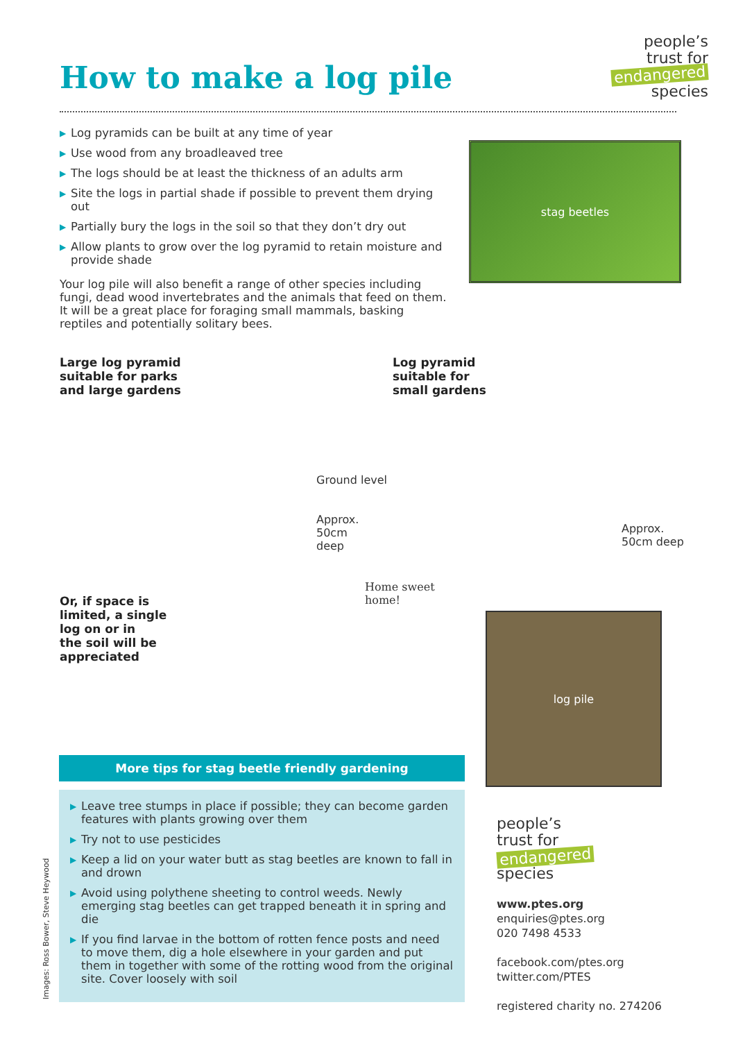How to make a log pile
people’s
trust for
endangered
species
▶ Log pyramids can be built at any time of year
▶ Use wood from any broadleaved tree
▶ The logs should be at least the thickness of an adults arm
▶ Site the logs in partial shade if possible to prevent them drying out
▶ Partially bury the logs in the soil so that they don’t dry out
▶ Allow plants to grow over the log pyramid to retain moisture and provide shade
Your log pile will also benefit a range of other species including fungi, dead wood invertebrates and the animals that feed on them. It will be a great place for foraging small mammals, basking reptiles and potentially solitary bees.
stag beetles
Large log pyramid
suitable for parks
and large gardens
Ground level
Approx. 50cm
deep
Log pyramid
suitable for
small gardens
Approx.
50cm deep
Or, if space is
limited, a single
log on or in
the soil will be
appreciated
Home sweet
home!
log pile
More tips for stag beetle friendly gardening
▶ Leave tree stumps in place if possible; they can become garden features with plants growing over them
▶ Try not to use pesticides
▶ Keep a lid on your water butt as stag beetles are known to fall in and drown
▶ Avoid using polythene sheeting to control weeds. Newly emerging stag beetles can get trapped beneath it in spring and die
▶ If you find larvae in the bottom of rotten fence posts and need to move them, dig a hole elsewhere in your garden and put them in together with some of the rotting wood from the original site. Cover loosely with soil
people’s
trust for
endangered
species
www.ptes.org
enquiries@ptes.org
020 7498 4533
facebook.com/ptes.org
twitter.com/PTES
registered charity no. 274206
Images: Ross Bower, Steve Heywood